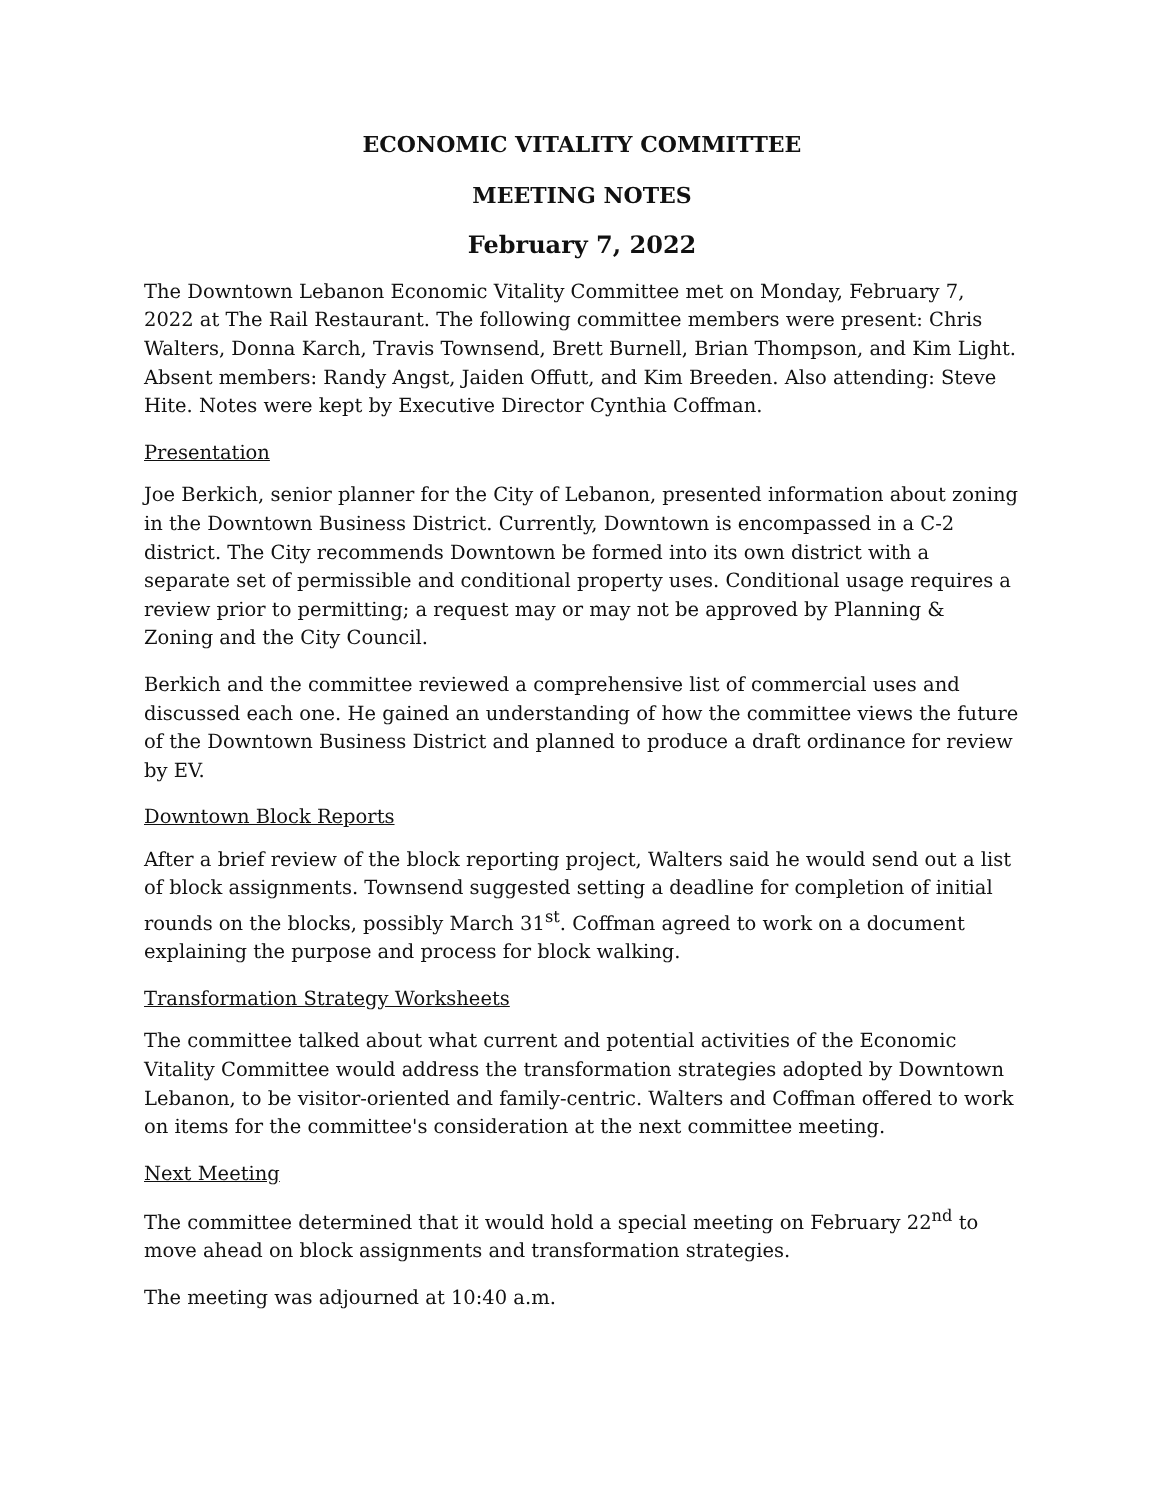ECONOMIC VITALITY COMMITTEE
MEETING NOTES
February 7, 2022
The Downtown Lebanon Economic Vitality Committee met on Monday, February 7, 2022 at The Rail Restaurant. The following committee members were present: Chris Walters, Donna Karch, Travis Townsend, Brett Burnell, Brian Thompson, and Kim Light. Absent members: Randy Angst, Jaiden Offutt, and Kim Breeden. Also attending: Steve Hite. Notes were kept by Executive Director Cynthia Coffman.
Presentation
Joe Berkich, senior planner for the City of Lebanon, presented information about zoning in the Downtown Business District. Currently, Downtown is encompassed in a C-2 district. The City recommends Downtown be formed into its own district with a separate set of permissible and conditional property uses. Conditional usage requires a review prior to permitting; a request may or may not be approved by Planning & Zoning and the City Council.
Berkich and the committee reviewed a comprehensive list of commercial uses and discussed each one. He gained an understanding of how the committee views the future of the Downtown Business District and planned to produce a draft ordinance for review by EV.
Downtown Block Reports
After a brief review of the block reporting project, Walters said he would send out a list of block assignments. Townsend suggested setting a deadline for completion of initial rounds on the blocks, possibly March 31<sup>st</sup>. Coffman agreed to work on a document explaining the purpose and process for block walking.
Transformation Strategy Worksheets
The committee talked about what current and potential activities of the Economic Vitality Committee would address the transformation strategies adopted by Downtown Lebanon, to be visitor-oriented and family-centric. Walters and Coffman offered to work on items for the committee's consideration at the next committee meeting.
Next Meeting
The committee determined that it would hold a special meeting on February 22<sup>nd</sup> to move ahead on block assignments and transformation strategies.
The meeting was adjourned at 10:40 a.m.